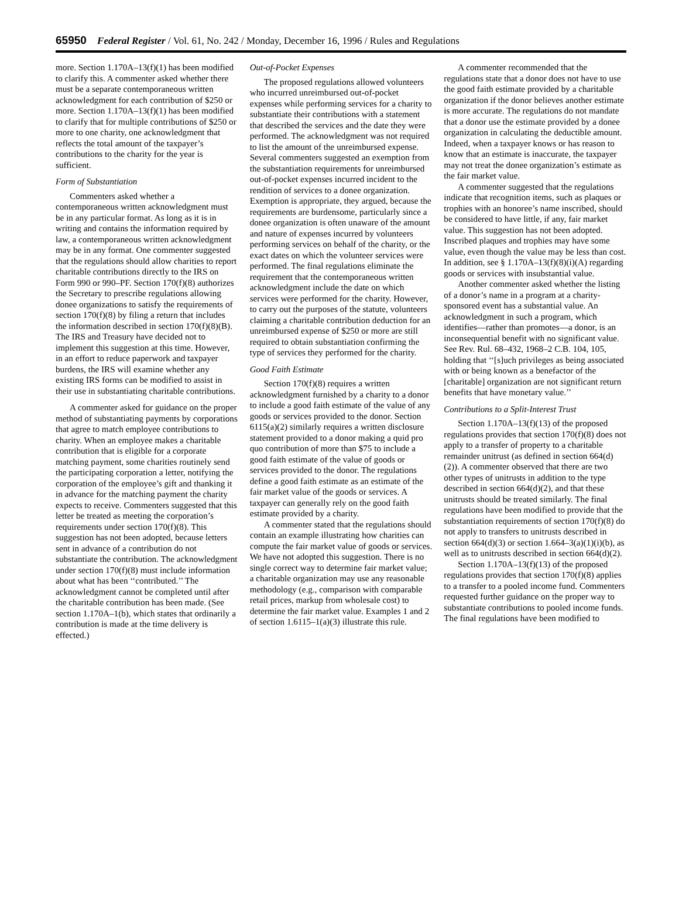65950 Federal Register / Vol. 61, No. 242 / Monday, December 16, 1996 / Rules and Regulations
more. Section 1.170A–13(f)(1) has been modified to clarify this. A commenter asked whether there must be a separate contemporaneous written acknowledgment for each contribution of $250 or more. Section 1.170A–13(f)(1) has been modified to clarify that for multiple contributions of $250 or more to one charity, one acknowledgment that reflects the total amount of the taxpayer’s contributions to the charity for the year is sufficient.
Form of Substantiation
Commenters asked whether a contemporaneous written acknowledgment must be in any particular format. As long as it is in writing and contains the information required by law, a contemporaneous written acknowledgment may be in any format. One commenter suggested that the regulations should allow charities to report charitable contributions directly to the IRS on Form 990 or 990–PF. Section 170(f)(8) authorizes the Secretary to prescribe regulations allowing donee organizations to satisfy the requirements of section 170(f)(8) by filing a return that includes the information described in section 170(f)(8)(B). The IRS and Treasury have decided not to implement this suggestion at this time. However, in an effort to reduce paperwork and taxpayer burdens, the IRS will examine whether any existing IRS forms can be modified to assist in their use in substantiating charitable contributions.
A commenter asked for guidance on the proper method of substantiating payments by corporations that agree to match employee contributions to charity. When an employee makes a charitable contribution that is eligible for a corporate matching payment, some charities routinely send the participating corporation a letter, notifying the corporation of the employee’s gift and thanking it in advance for the matching payment the charity expects to receive. Commenters suggested that this letter be treated as meeting the corporation’s requirements under section 170(f)(8). This suggestion has not been adopted, because letters sent in advance of a contribution do not substantiate the contribution. The acknowledgment under section 170(f)(8) must include information about what has been ‘‘contributed.’’ The acknowledgment cannot be completed until after the charitable contribution has been made. (See section 1.170A–1(b), which states that ordinarily a contribution is made at the time delivery is effected.)
Out-of-Pocket Expenses
The proposed regulations allowed volunteers who incurred unreimbursed out-of-pocket expenses while performing services for a charity to substantiate their contributions with a statement that described the services and the date they were performed. The acknowledgment was not required to list the amount of the unreimbursed expense. Several commenters suggested an exemption from the substantiation requirements for unreimbursed out-of-pocket expenses incurred incident to the rendition of services to a donee organization. Exemption is appropriate, they argued, because the requirements are burdensome, particularly since a donee organization is often unaware of the amount and nature of expenses incurred by volunteers performing services on behalf of the charity, or the exact dates on which the volunteer services were performed. The final regulations eliminate the requirement that the contemporaneous written acknowledgment include the date on which services were performed for the charity. However, to carry out the purposes of the statute, volunteers claiming a charitable contribution deduction for an unreimbursed expense of $250 or more are still required to obtain substantiation confirming the type of services they performed for the charity.
Good Faith Estimate
Section 170(f)(8) requires a written acknowledgment furnished by a charity to a donor to include a good faith estimate of the value of any goods or services provided to the donor. Section 6115(a)(2) similarly requires a written disclosure statement provided to a donor making a quid pro quo contribution of more than $75 to include a good faith estimate of the value of goods or services provided to the donor. The regulations define a good faith estimate as an estimate of the fair market value of the goods or services. A taxpayer can generally rely on the good faith estimate provided by a charity.
A commenter stated that the regulations should contain an example illustrating how charities can compute the fair market value of goods or services. We have not adopted this suggestion. There is no single correct way to determine fair market value; a charitable organization may use any reasonable methodology (e.g., comparison with comparable retail prices, markup from wholesale cost) to determine the fair market value. Examples 1 and 2 of section 1.6115–1(a)(3) illustrate this rule.
A commenter recommended that the regulations state that a donor does not have to use the good faith estimate provided by a charitable organization if the donor believes another estimate is more accurate. The regulations do not mandate that a donor use the estimate provided by a donee organization in calculating the deductible amount. Indeed, when a taxpayer knows or has reason to know that an estimate is inaccurate, the taxpayer may not treat the donee organization’s estimate as the fair market value.
A commenter suggested that the regulations indicate that recognition items, such as plaques or trophies with an honoree’s name inscribed, should be considered to have little, if any, fair market value. This suggestion has not been adopted. Inscribed plaques and trophies may have some value, even though the value may be less than cost. In addition, see § 1.170A–13(f)(8)(i)(A) regarding goods or services with insubstantial value.
Another commenter asked whether the listing of a donor’s name in a program at a charity-sponsored event has a substantial value. An acknowledgment in such a program, which identifies—rather than promotes—a donor, is an inconsequential benefit with no significant value. See Rev. Rul. 68–432, 1968–2 C.B. 104, 105, holding that ‘‘[s]uch privileges as being associated with or being known as a benefactor of the [charitable] organization are not significant return benefits that have monetary value.’’
Contributions to a Split-Interest Trust
Section 1.170A–13(f)(13) of the proposed regulations provides that section 170(f)(8) does not apply to a transfer of property to a charitable remainder unitrust (as defined in section 664(d)(2)). A commenter observed that there are two other types of unitrusts in addition to the type described in section 664(d)(2), and that these unitrusts should be treated similarly. The final regulations have been modified to provide that the substantiation requirements of section 170(f)(8) do not apply to transfers to unitrusts described in section 664(d)(3) or section 1.664–3(a)(1)(i)(b), as well as to unitrusts described in section 664(d)(2).
Section 1.170A–13(f)(13) of the proposed regulations provides that section 170(f)(8) applies to a transfer to a pooled income fund. Commenters requested further guidance on the proper way to substantiate contributions to pooled income funds. The final regulations have been modified to